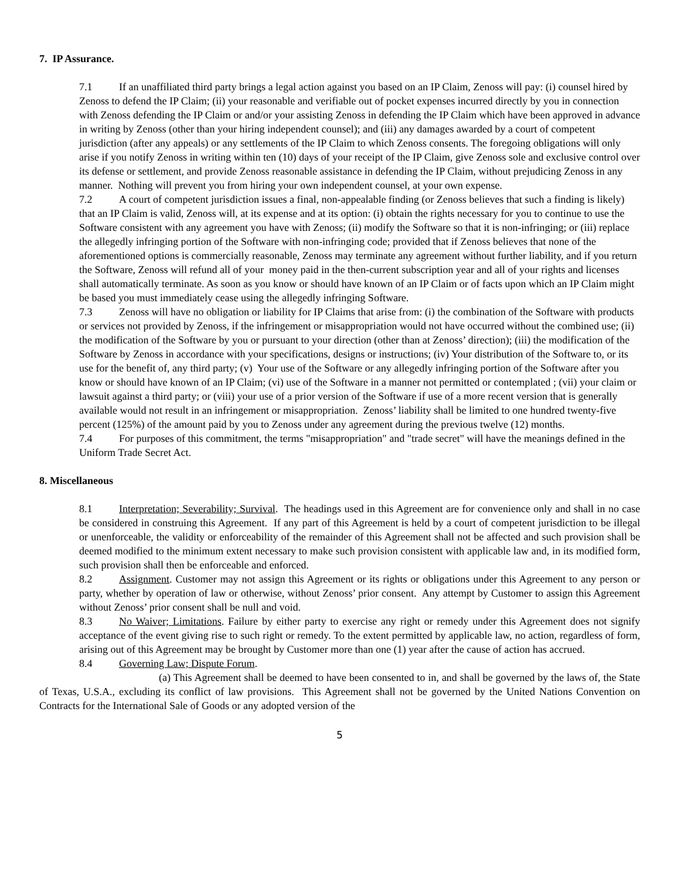7. IP Assurance.
7.1 If an unaffiliated third party brings a legal action against you based on an IP Claim, Zenoss will pay: (i) counsel hired by Zenoss to defend the IP Claim; (ii) your reasonable and verifiable out of pocket expenses incurred directly by you in connection with Zenoss defending the IP Claim or and/or your assisting Zenoss in defending the IP Claim which have been approved in advance in writing by Zenoss (other than your hiring independent counsel); and (iii) any damages awarded by a court of competent jurisdiction (after any appeals) or any settlements of the IP Claim to which Zenoss consents. The foregoing obligations will only arise if you notify Zenoss in writing within ten (10) days of your receipt of the IP Claim, give Zenoss sole and exclusive control over its defense or settlement, and provide Zenoss reasonable assistance in defending the IP Claim, without prejudicing Zenoss in any manner. Nothing will prevent you from hiring your own independent counsel, at your own expense.
7.2 A court of competent jurisdiction issues a final, non-appealable finding (or Zenoss believes that such a finding is likely) that an IP Claim is valid, Zenoss will, at its expense and at its option: (i) obtain the rights necessary for you to continue to use the Software consistent with any agreement you have with Zenoss; (ii) modify the Software so that it is non-infringing; or (iii) replace the allegedly infringing portion of the Software with non-infringing code; provided that if Zenoss believes that none of the aforementioned options is commercially reasonable, Zenoss may terminate any agreement without further liability, and if you return the Software, Zenoss will refund all of your money paid in the then-current subscription year and all of your rights and licenses shall automatically terminate. As soon as you know or should have known of an IP Claim or of facts upon which an IP Claim might be based you must immediately cease using the allegedly infringing Software.
7.3 Zenoss will have no obligation or liability for IP Claims that arise from: (i) the combination of the Software with products or services not provided by Zenoss, if the infringement or misappropriation would not have occurred without the combined use; (ii) the modification of the Software by you or pursuant to your direction (other than at Zenoss’ direction); (iii) the modification of the Software by Zenoss in accordance with your specifications, designs or instructions; (iv) Your distribution of the Software to, or its use for the benefit of, any third party; (v) Your use of the Software or any allegedly infringing portion of the Software after you know or should have known of an IP Claim; (vi) use of the Software in a manner not permitted or contemplated ; (vii) your claim or lawsuit against a third party; or (viii) your use of a prior version of the Software if use of a more recent version that is generally available would not result in an infringement or misappropriation. Zenoss’ liability shall be limited to one hundred twenty-five percent (125%) of the amount paid by you to Zenoss under any agreement during the previous twelve (12) months.
7.4 For purposes of this commitment, the terms "misappropriation" and "trade secret" will have the meanings defined in the Uniform Trade Secret Act.
8. Miscellaneous
8.1 Interpretation; Severability; Survival. The headings used in this Agreement are for convenience only and shall in no case be considered in construing this Agreement. If any part of this Agreement is held by a court of competent jurisdiction to be illegal or unenforceable, the validity or enforceability of the remainder of this Agreement shall not be affected and such provision shall be deemed modified to the minimum extent necessary to make such provision consistent with applicable law and, in its modified form, such provision shall then be enforceable and enforced.
8.2 Assignment. Customer may not assign this Agreement or its rights or obligations under this Agreement to any person or party, whether by operation of law or otherwise, without Zenoss’ prior consent. Any attempt by Customer to assign this Agreement without Zenoss’ prior consent shall be null and void.
8.3 No Waiver; Limitations. Failure by either party to exercise any right or remedy under this Agreement does not signify acceptance of the event giving rise to such right or remedy. To the extent permitted by applicable law, no action, regardless of form, arising out of this Agreement may be brought by Customer more than one (1) year after the cause of action has accrued.
8.4 Governing Law; Dispute Forum.
(a) This Agreement shall be deemed to have been consented to in, and shall be governed by the laws of, the State of Texas, U.S.A., excluding its conflict of law provisions. This Agreement shall not be governed by the United Nations Convention on Contracts for the International Sale of Goods or any adopted version of the
5